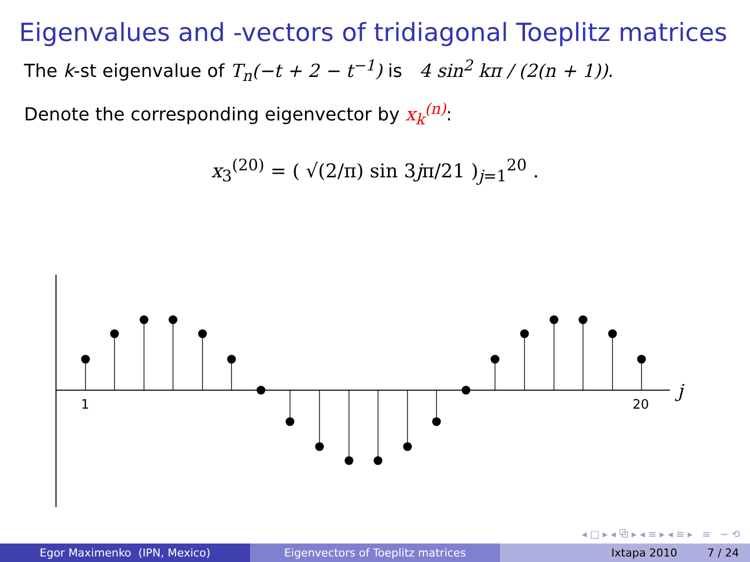Eigenvalues and -vectors of tridiagonal Toeplitz matrices
The k-st eigenvalue of T<sub>n</sub>(−t + 2 − t<sup>−1</sup>) is 4 sin<sup>2</sup> kπ / (2(n + 1)).
Denote the corresponding eigenvector by x<sub>k</sub><sup>(n)</sup>:
x<sub>3</sub><sup>(20)</sup> = ( √(2/π) sin 3jπ/21 )<sub>j=1</sub><sup>20</sup> .
1
20
j
◂ □ ▸ ◂ ⧉ ▸ ◂ ≡ ▸ ◂ ≡ ▸ ≡ ∽ ⟲
Egor Maximenko (IPN, Mexico) Eigenvectors of Toeplitz matrices Ixtapa 2010 7 / 24